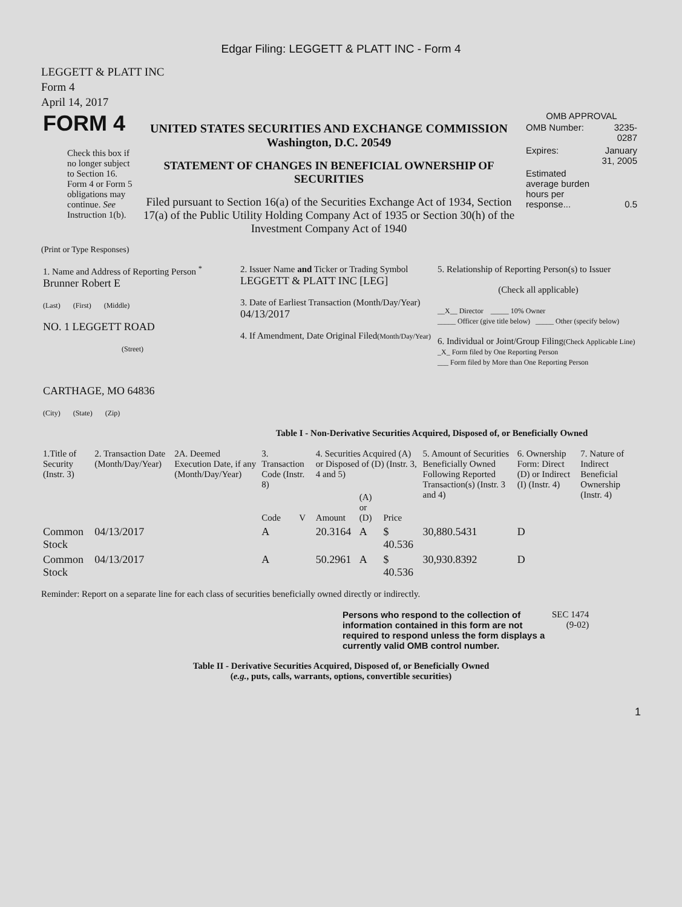Edgar Filing: LEGGETT & PLATT INC - Form 4
LEGGETT & PLATT INC
Form 4
April 14, 2017
| FORM 4 Check this box if no longer subject to Section 16. Form 4 or Form 5 obligations may continue. See Instruction 1(b). | UNITED STATES SECURITIES AND EXCHANGE COMMISSION Washington, D.C. 20549 STATEMENT OF CHANGES IN BENEFICIAL OWNERSHIP OF SECURITIES Filed pursuant to Section 16(a) of the Securities Exchange Act of 1934, Section 17(a) of the Public Utility Holding Company Act of 1935 or Section 30(h) of the Investment Company Act of 1940 | OMB APPROVAL / OMB Number: / 3235-0287 / / Expires: / January 31, 2005 / / Estimated average burden hours per response... / 0.5 / |
(Print or Type Responses)
| 1. Name and Address of Reporting Person <sup>*</sup> Brunner Robert E (Last) (First) (Middle) NO. 1 LEGGETT ROAD (Street) CARTHAGE, MO 64836 (City) (State) (Zip) | 2. Issuer Name and Ticker or Trading Symbol LEGGETT & PLATT INC [LEG] 3. Date of Earliest Transaction (Month/Day/Year) 04/13/2017 4. If Amendment, Date Original Filed (Month/Day/Year) | 5. Relationship of Reporting Person(s) to Issuer (Check all applicable) __X__ Director _____ 10% Owner _____ Officer (give title below) _____ Other (specify below) 6. Individual or Joint/Group Filing (Check Applicable Line) _X_ Form filed by One Reporting Person ___ Form filed by More than One Reporting Person |
Table I - Non-Derivative Securities Acquired, Disposed of, or Beneficially Owned
| 1.Title of Security (Instr. 3) | 2. Transaction Date (Month/Day/Year) | 2A. Deemed Execution Date, if any (Month/Day/Year) | 3. Transaction Code (Instr. 8) | | 4. Securities Acquired (A) or Disposed of (D) (Instr. 3, 4 and 5) | | | 5. Amount of Securities Beneficially Owned Following Reported Transaction(s) (Instr. 3 and 4) | 6. Ownership Form: Direct (D) or Indirect (I) (Instr. 4) | 7. Nature of Indirect Beneficial Ownership (Instr. 4) |
| --- | --- | --- | --- | --- | --- | --- | --- | --- | --- | --- |
| | | | Code | V | Amount | (A) or (D) | Price | | | |
| Common Stock | 04/13/2017 | | A | | 20.3164 | A | $ 40.536 | 30,880.5431 | D | |
| Common Stock | 04/13/2017 | | A | | 50.2961 | A | $ 40.536 | 30,930.8392 | D | |
Reminder: Report on a separate line for each class of securities beneficially owned directly or indirectly.
| Persons who respond to the collection of information contained in this form are not required to respond unless the form displays a currently valid OMB control number. | SEC 1474 (9-02) |
Table II - Derivative Securities Acquired, Disposed of, or Beneficially Owned
(e.g., puts, calls, warrants, options, convertible securities)
1